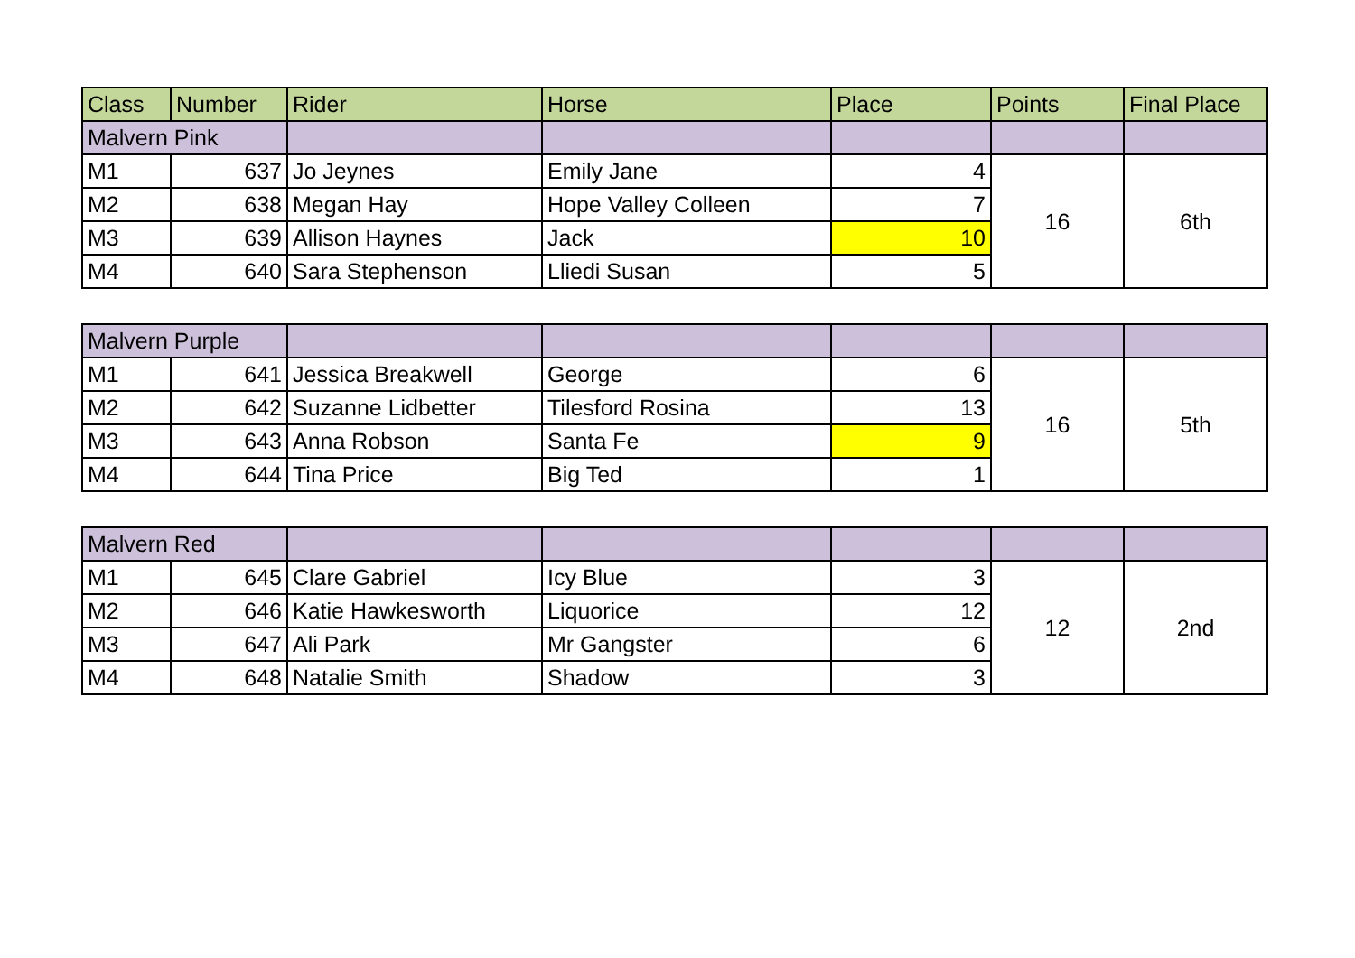| Class | Number | Rider | Horse | Place | Points | Final Place |
| --- | --- | --- | --- | --- | --- | --- |
| Malvern Pink | | | | | | |
| M1 | 637 | Jo Jeynes | Emily Jane | 4 | 16 | 6th |
| M2 | 638 | Megan Hay | Hope Valley Colleen | 7 | | |
| M3 | 639 | Allison Haynes | Jack | 10 | | |
| M4 | 640 | Sara Stephenson | Lliedi Susan | 5 | | |
| Malvern Purple | | | | | | |
| M1 | 641 | Jessica Breakwell | George | 6 | 16 | 5th |
| M2 | 642 | Suzanne Lidbetter | Tilesford Rosina | 13 | | |
| M3 | 643 | Anna Robson | Santa Fe | 9 | | |
| M4 | 644 | Tina Price | Big Ted | 1 | | |
| Malvern Red | | | | | | |
| M1 | 645 | Clare Gabriel | Icy Blue | 3 | 12 | 2nd |
| M2 | 646 | Katie Hawkesworth | Liquorice | 12 | | |
| M3 | 647 | Ali Park | Mr Gangster | 6 | | |
| M4 | 648 | Natalie Smith | Shadow | 3 | | |